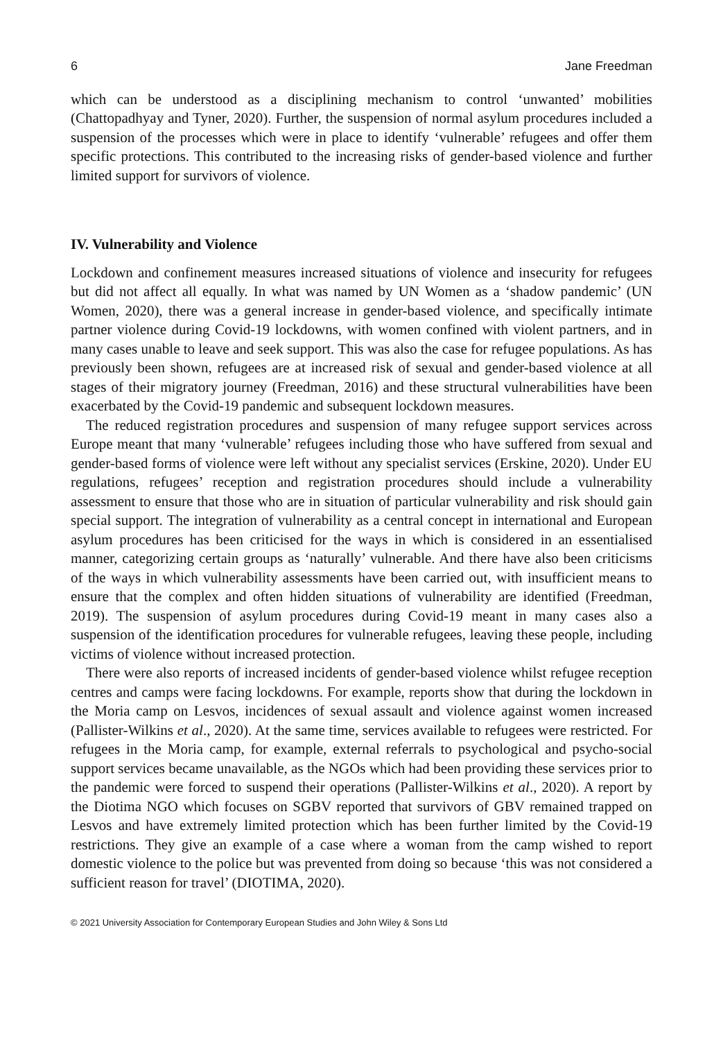6 Jane Freedman
which can be understood as a disciplining mechanism to control ‘unwanted’ mobilities (Chattopadhyay and Tyner, 2020). Further, the suspension of normal asylum procedures included a suspension of the processes which were in place to identify ‘vulnerable’ refugees and offer them specific protections. This contributed to the increasing risks of gender-based violence and further limited support for survivors of violence.
IV. Vulnerability and Violence
Lockdown and confinement measures increased situations of violence and insecurity for refugees but did not affect all equally. In what was named by UN Women as a ‘shadow pandemic’ (UN Women, 2020), there was a general increase in gender-based violence, and specifically intimate partner violence during Covid-19 lockdowns, with women confined with violent partners, and in many cases unable to leave and seek support. This was also the case for refugee populations. As has previously been shown, refugees are at increased risk of sexual and gender-based violence at all stages of their migratory journey (Freedman, 2016) and these structural vulnerabilities have been exacerbated by the Covid-19 pandemic and subsequent lockdown measures.
The reduced registration procedures and suspension of many refugee support services across Europe meant that many ‘vulnerable’ refugees including those who have suffered from sexual and gender-based forms of violence were left without any specialist services (Erskine, 2020). Under EU regulations, refugees’ reception and registration procedures should include a vulnerability assessment to ensure that those who are in situation of particular vulnerability and risk should gain special support. The integration of vulnerability as a central concept in international and European asylum procedures has been criticised for the ways in which is considered in an essentialised manner, categorizing certain groups as ‘naturally’ vulnerable. And there have also been criticisms of the ways in which vulnerability assessments have been carried out, with insufficient means to ensure that the complex and often hidden situations of vulnerability are identified (Freedman, 2019). The suspension of asylum procedures during Covid-19 meant in many cases also a suspension of the identification procedures for vulnerable refugees, leaving these people, including victims of violence without increased protection.
There were also reports of increased incidents of gender-based violence whilst refugee reception centres and camps were facing lockdowns. For example, reports show that during the lockdown in the Moria camp on Lesvos, incidences of sexual assault and violence against women increased (Pallister-Wilkins et al., 2020). At the same time, services available to refugees were restricted. For refugees in the Moria camp, for example, external referrals to psychological and psycho-social support services became unavailable, as the NGOs which had been providing these services prior to the pandemic were forced to suspend their operations (Pallister-Wilkins et al., 2020). A report by the Diotima NGO which focuses on SGBV reported that survivors of GBV remained trapped on Lesvos and have extremely limited protection which has been further limited by the Covid-19 restrictions. They give an example of a case where a woman from the camp wished to report domestic violence to the police but was prevented from doing so because ‘this was not considered a sufficient reason for travel’ (DIOTIMA, 2020).
© 2021 University Association for Contemporary European Studies and John Wiley & Sons Ltd